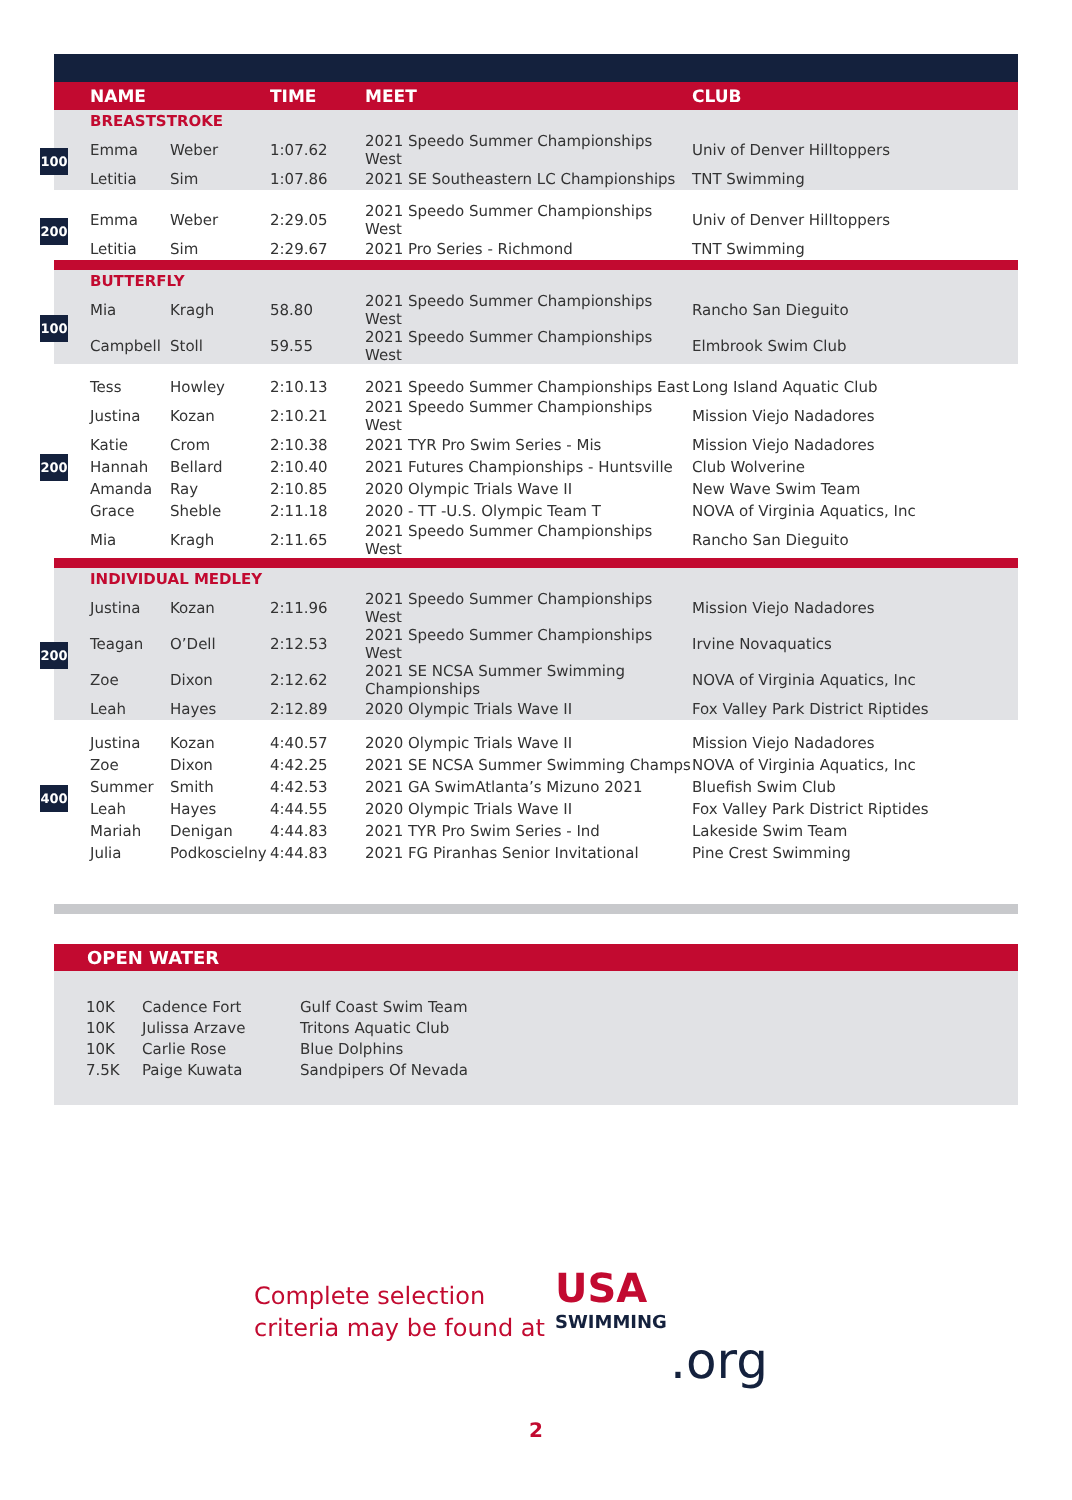| | NAME | | TIME | MEET | CLUB |
| --- | --- | --- | --- | --- | --- |
| | BREASTSTROKE | | | | |
| 100 | Emma | Weber | 1:07.62 | 2021 Speedo Summer Championships West | Univ of Denver Hilltoppers |
| | Letitia | Sim | 1:07.86 | 2021 SE Southeastern LC Championships | TNT Swimming |
| 200 | Emma | Weber | 2:29.05 | 2021 Speedo Summer Championships West | Univ of Denver Hilltoppers |
| | Letitia | Sim | 2:29.67 | 2021 Pro Series - Richmond | TNT Swimming |
| | BUTTERFLY | | | | |
| 100 | Mia | Kragh | 58.80 | 2021 Speedo Summer Championships West | Rancho San Dieguito |
| | Campbell | Stoll | 59.55 | 2021 Speedo Summer Championships West | Elmbrook Swim Club |
| 200 | Tess | Howley | 2:10.13 | 2021 Speedo Summer Championships East | Long Island Aquatic Club |
| | Justina | Kozan | 2:10.21 | 2021 Speedo Summer Championships West | Mission Viejo Nadadores |
| | Katie | Crom | 2:10.38 | 2021 TYR Pro Swim Series - Mis | Mission Viejo Nadadores |
| | Hannah | Bellard | 2:10.40 | 2021 Futures Championships - Huntsville | Club Wolverine |
| | Amanda | Ray | 2:10.85 | 2020 Olympic Trials Wave II | New Wave Swim Team |
| | Grace | Sheble | 2:11.18 | 2020 - TT -U.S. Olympic Team T | NOVA of Virginia Aquatics, Inc |
| | Mia | Kragh | 2:11.65 | 2021 Speedo Summer Championships West | Rancho San Dieguito |
| | INDIVIDUAL MEDLEY | | | | |
| 200 | Justina | Kozan | 2:11.96 | 2021 Speedo Summer Championships West | Mission Viejo Nadadores |
| | Teagan | O’Dell | 2:12.53 | 2021 Speedo Summer Championships West | Irvine Novaquatics |
| | Zoe | Dixon | 2:12.62 | 2021 SE NCSA Summer Swimming Championships | NOVA of Virginia Aquatics, Inc |
| | Leah | Hayes | 2:12.89 | 2020 Olympic Trials Wave II | Fox Valley Park District Riptides |
| 400 | Justina | Kozan | 4:40.57 | 2020 Olympic Trials Wave II | Mission Viejo Nadadores |
| | Zoe | Dixon | 4:42.25 | 2021 SE NCSA Summer Swimming Champs | NOVA of Virginia Aquatics, Inc |
| | Summer | Smith | 4:42.53 | 2021 GA SwimAtlanta’s Mizuno 2021 | Bluefish Swim Club |
| | Leah | Hayes | 4:44.55 | 2020 Olympic Trials Wave II | Fox Valley Park District Riptides |
| | Mariah | Denigan | 4:44.83 | 2021 TYR Pro Swim Series - Ind | Lakeside Swim Team |
| | Julia | Podkoscielny | 4:44.83 | 2021 FG Piranhas Senior Invitational | Pine Crest Swimming |
OPEN WATER
| 10K | Cadence Fort | Gulf Coast Swim Team |
| 10K | Julissa Arzave | Tritons Aquatic Club |
| 10K | Carlie Rose | Blue Dolphins |
| 7.5K | Paige Kuwata | Sandpipers Of Nevada |
Complete selection
criteria may be found at
USA
SWIMMING.org
2